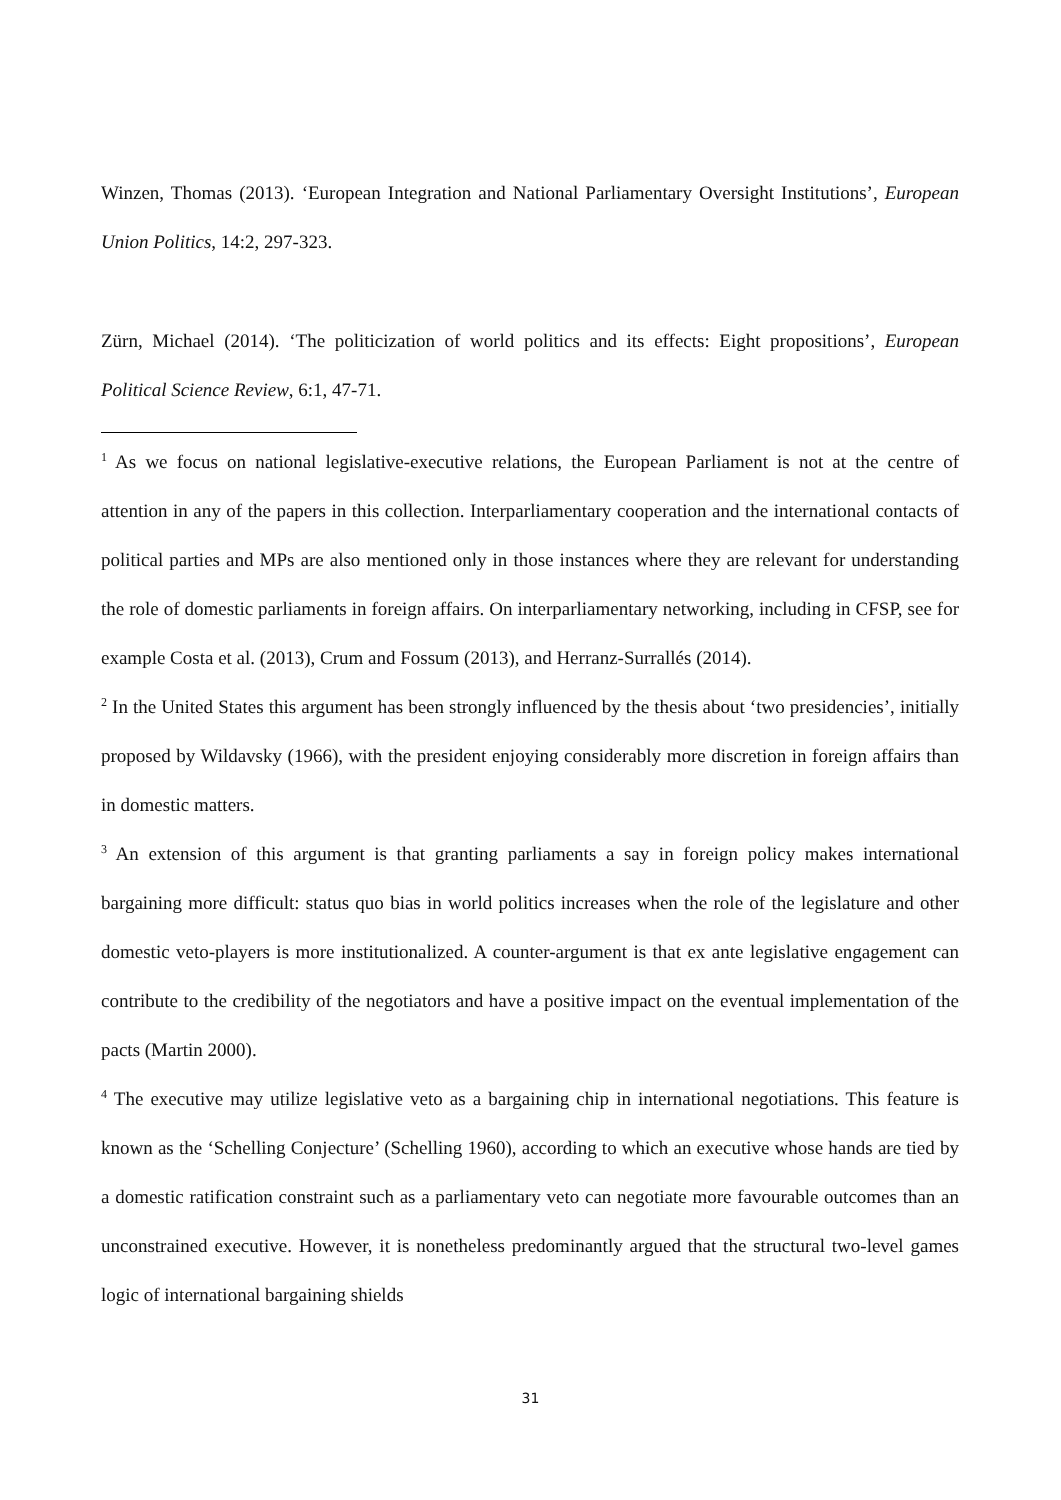Winzen, Thomas (2013). ‘European Integration and National Parliamentary Oversight Institutions’, European Union Politics, 14:2, 297-323.
Zürn, Michael (2014). ‘The politicization of world politics and its effects: Eight propositions’, European Political Science Review, 6:1, 47-71.
<sup>1</sup> As we focus on national legislative-executive relations, the European Parliament is not at the centre of attention in any of the papers in this collection. Interparliamentary cooperation and the international contacts of political parties and MPs are also mentioned only in those instances where they are relevant for understanding the role of domestic parliaments in foreign affairs. On interparliamentary networking, including in CFSP, see for example Costa et al. (2013), Crum and Fossum (2013), and Herranz-Surrallés (2014).
<sup>2</sup> In the United States this argument has been strongly influenced by the thesis about ‘two presidencies’, initially proposed by Wildavsky (1966), with the president enjoying considerably more discretion in foreign affairs than in domestic matters.
<sup>3</sup> An extension of this argument is that granting parliaments a say in foreign policy makes international bargaining more difficult: status quo bias in world politics increases when the role of the legislature and other domestic veto-players is more institutionalized. A counter-argument is that ex ante legislative engagement can contribute to the credibility of the negotiators and have a positive impact on the eventual implementation of the pacts (Martin 2000).
<sup>4</sup> The executive may utilize legislative veto as a bargaining chip in international negotiations. This feature is known as the ‘Schelling Conjecture’ (Schelling 1960), according to which an executive whose hands are tied by a domestic ratification constraint such as a parliamentary veto can negotiate more favourable outcomes than an unconstrained executive. However, it is nonetheless predominantly argued that the structural two-level games logic of international bargaining shields
31